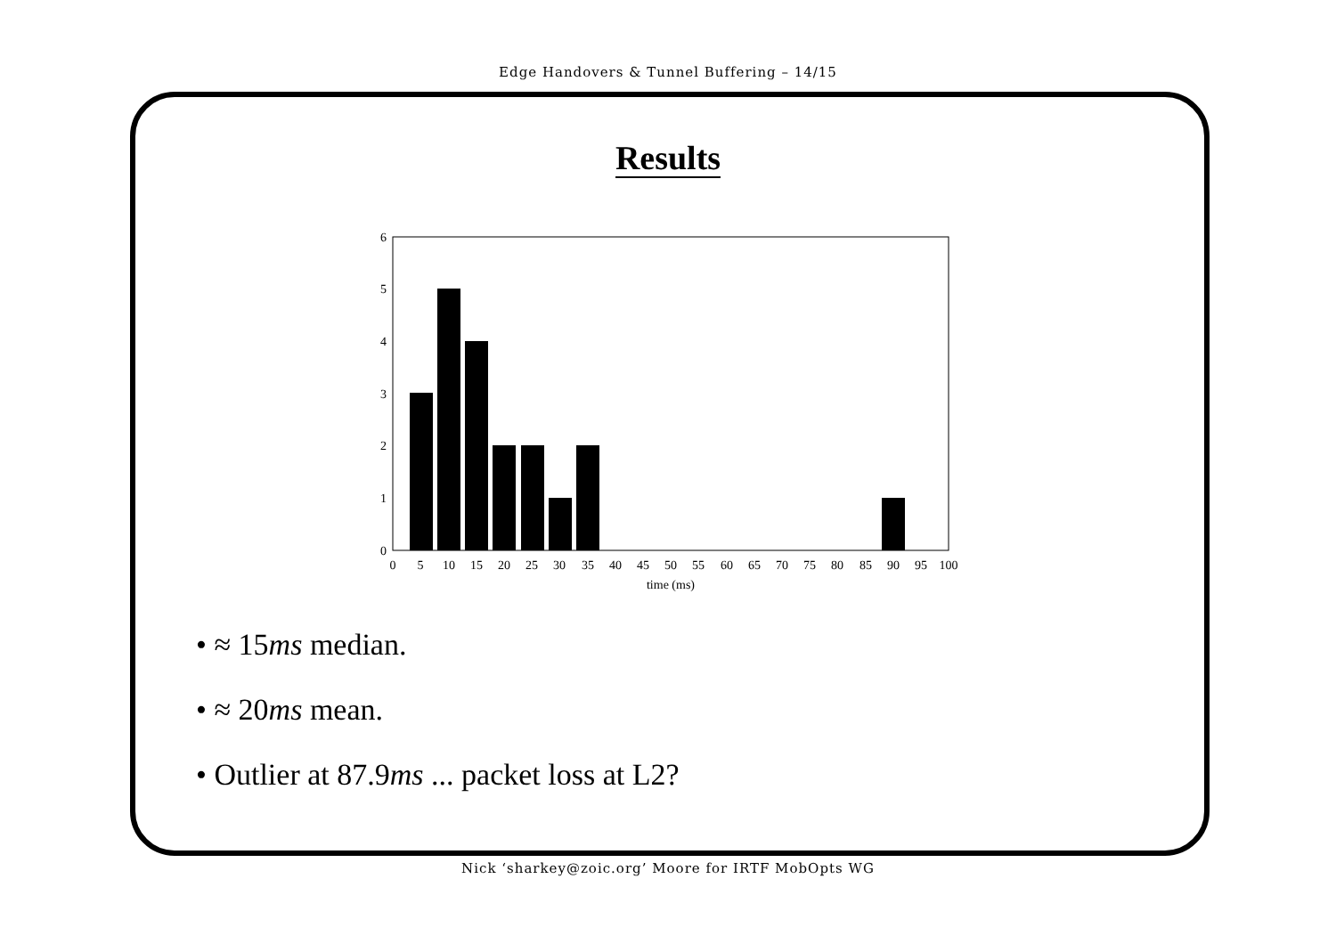Edge Handovers & Tunnel Buffering – 14/15
Results
0
1
2
3
4
5
6
0
5
10
15
20
25
30
35
40
45
50
55
60
65
70
75
80
85
90
95
100
time (ms)
• ≈ 15ms median.
• ≈ 20ms mean.
• Outlier at 87.9ms ... packet loss at L2?
Nick ‘sharkey@zoic.org’ Moore for IRTF MobOpts WG